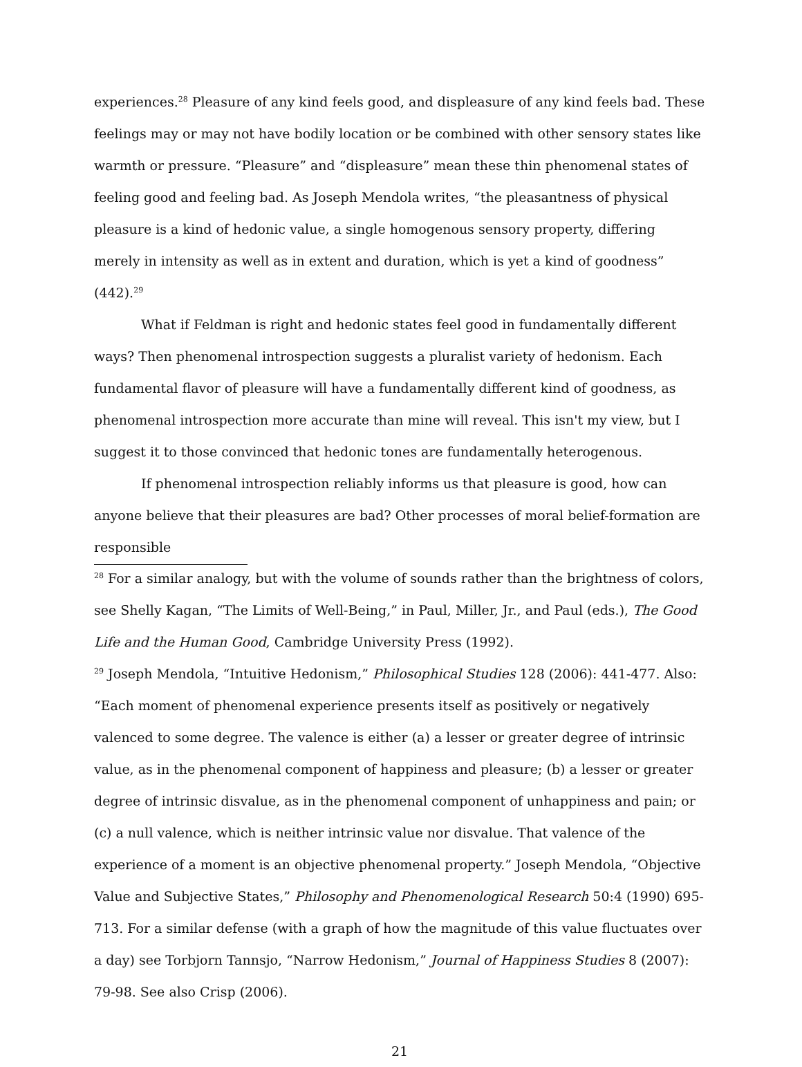experiences.<sup>28</sup> Pleasure of any kind feels good, and displeasure of any kind feels bad. These feelings may or may not have bodily location or be combined with other sensory states like warmth or pressure. “Pleasure” and “displeasure” mean these thin phenomenal states of feeling good and feeling bad. As Joseph Mendola writes, “the pleasantness of physical pleasure is a kind of hedonic value, a single homogenous sensory property, differing merely in intensity as well as in extent and duration, which is yet a kind of goodness” (442).<sup>29</sup>
What if Feldman is right and hedonic states feel good in fundamentally different ways? Then phenomenal introspection suggests a pluralist variety of hedonism. Each fundamental flavor of pleasure will have a fundamentally different kind of goodness, as phenomenal introspection more accurate than mine will reveal. This isn't my view, but I suggest it to those convinced that hedonic tones are fundamentally heterogenous.
If phenomenal introspection reliably informs us that pleasure is good, how can anyone believe that their pleasures are bad? Other processes of moral belief-formation are responsible
<sup>28</sup> For a similar analogy, but with the volume of sounds rather than the brightness of colors, see Shelly Kagan, “The Limits of Well-Being,” in Paul, Miller, Jr., and Paul (eds.), The Good Life and the Human Good, Cambridge University Press (1992).
<sup>29</sup> Joseph Mendola, “Intuitive Hedonism,” Philosophical Studies 128 (2006): 441-477. Also: “Each moment of phenomenal experience presents itself as positively or negatively valenced to some degree. The valence is either (a) a lesser or greater degree of intrinsic value, as in the phenomenal component of happiness and pleasure; (b) a lesser or greater degree of intrinsic disvalue, as in the phenomenal component of unhappiness and pain; or (c) a null valence, which is neither intrinsic value nor disvalue. That valence of the experience of a moment is an objective phenomenal property.” Joseph Mendola, “Objective Value and Subjective States,” Philosophy and Phenomenological Research 50:4 (1990) 695-713. For a similar defense (with a graph of how the magnitude of this value fluctuates over a day) see Torbjorn Tannsjo, “Narrow Hedonism,” Journal of Happiness Studies 8 (2007): 79-98. See also Crisp (2006).
21